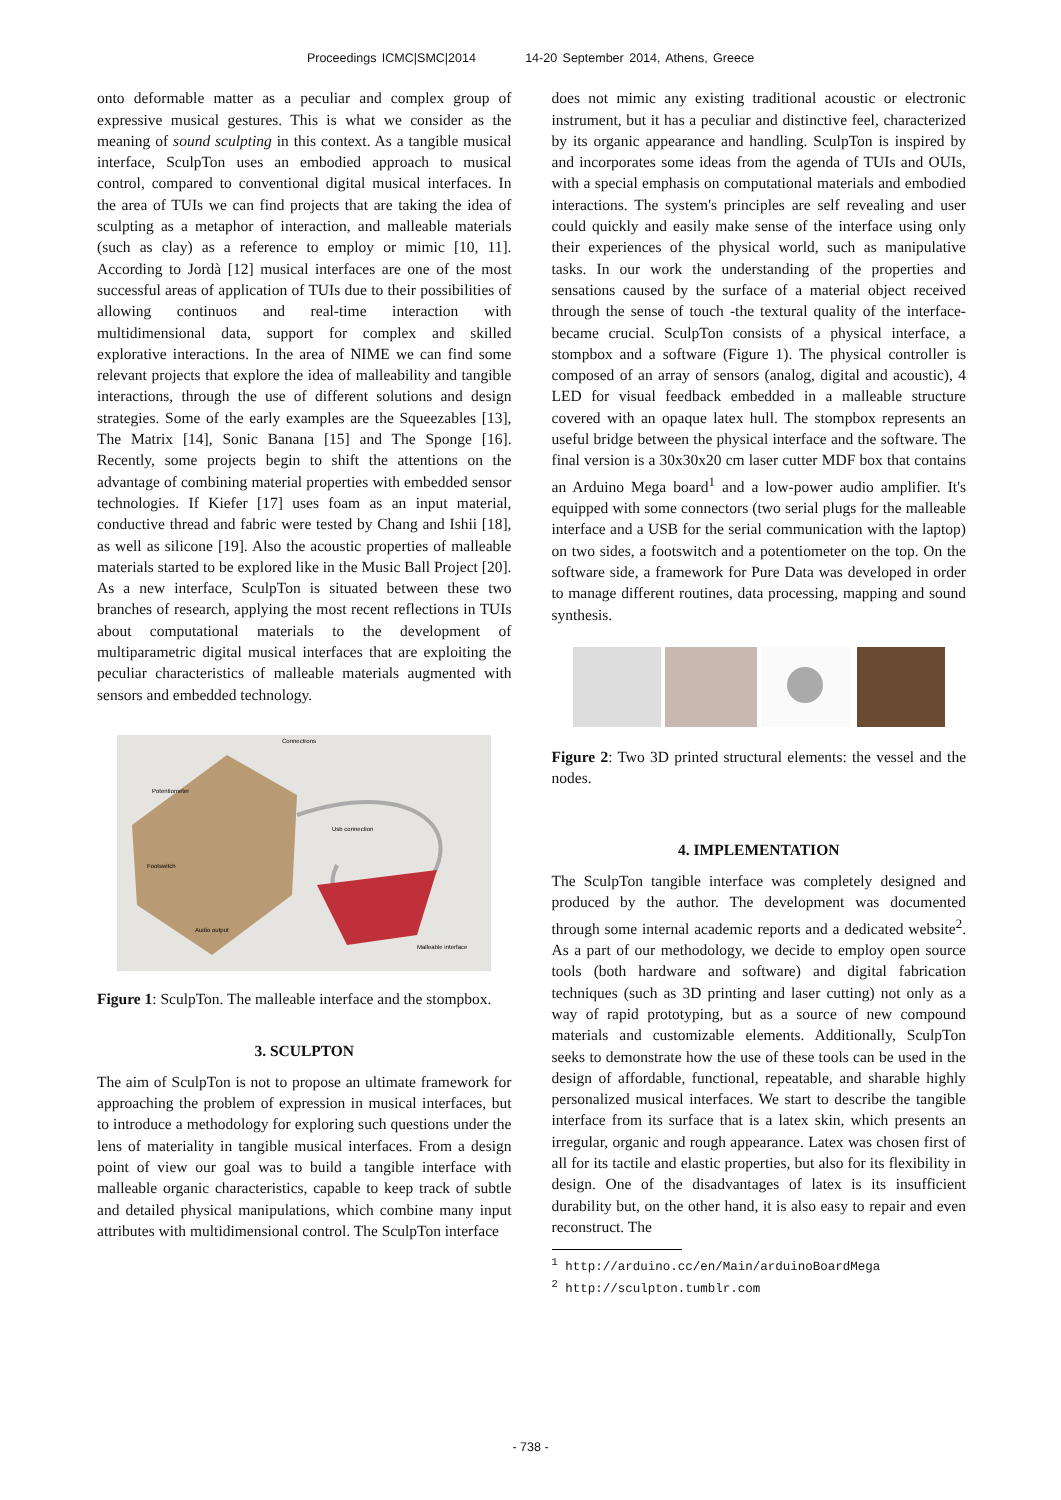Proceedings ICMC|SMC|2014 14-20 September 2014, Athens, Greece
onto deformable matter as a peculiar and complex group of expressive musical gestures. This is what we consider as the meaning of sound sculpting in this context. As a tangible musical interface, SculpTon uses an embodied approach to musical control, compared to conventional digital musical interfaces. In the area of TUIs we can find projects that are taking the idea of sculpting as a metaphor of interaction, and malleable materials (such as clay) as a reference to employ or mimic [10, 11]. According to Jordà [12] musical interfaces are one of the most successful areas of application of TUIs due to their possibilities of allowing continuos and real-time interaction with multidimensional data, support for complex and skilled explorative interactions. In the area of NIME we can find some relevant projects that explore the idea of malleability and tangible interactions, through the use of different solutions and design strategies. Some of the early examples are the Squeezables [13], The Matrix [14], Sonic Banana [15] and The Sponge [16]. Recently, some projects begin to shift the attentions on the advantage of combining material properties with embedded sensor technologies. If Kiefer [17] uses foam as an input material, conductive thread and fabric were tested by Chang and Ishii [18], as well as silicone [19]. Also the acoustic properties of malleable materials started to be explored like in the Music Ball Project [20]. As a new interface, SculpTon is situated between these two branches of research, applying the most recent reflections in TUIs about computational materials to the development of multiparametric digital musical interfaces that are exploiting the peculiar characteristics of malleable materials augmented with sensors and embedded technology.
Connectrons
Potentiometer
Usb connection
Footswitch
Audio output
Malleable interface
Figure 1: SculpTon. The malleable interface and the stompbox.
3. SCULPTON
The aim of SculpTon is not to propose an ultimate framework for approaching the problem of expression in musical interfaces, but to introduce a methodology for exploring such questions under the lens of materiality in tangible musical interfaces. From a design point of view our goal was to build a tangible interface with malleable organic characteristics, capable to keep track of subtle and detailed physical manipulations, which combine many input attributes with multidimensional control. The SculpTon interface
does not mimic any existing traditional acoustic or electronic instrument, but it has a peculiar and distinctive feel, characterized by its organic appearance and handling. SculpTon is inspired by and incorporates some ideas from the agenda of TUIs and OUIs, with a special emphasis on computational materials and embodied interactions. The system's principles are self revealing and user could quickly and easily make sense of the interface using only their experiences of the physical world, such as manipulative tasks. In our work the understanding of the properties and sensations caused by the surface of a material object received through the sense of touch -the textural quality of the interface- became crucial. SculpTon consists of a physical interface, a stompbox and a software (Figure 1). The physical controller is composed of an array of sensors (analog, digital and acoustic), 4 LED for visual feedback embedded in a malleable structure covered with an opaque latex hull. The stompbox represents an useful bridge between the physical interface and the software. The final version is a 30x30x20 cm laser cutter MDF box that contains an Arduino Mega board<sup>1</sup> and a low-power audio amplifier. It's equipped with some connectors (two serial plugs for the malleable interface and a USB for the serial communication with the laptop) on two sides, a footswitch and a potentiometer on the top. On the software side, a framework for Pure Data was developed in order to manage different routines, data processing, mapping and sound synthesis.
Figure 2: Two 3D printed structural elements: the vessel and the nodes.
4. IMPLEMENTATION
The SculpTon tangible interface was completely designed and produced by the author. The development was documented through some internal academic reports and a dedicated website<sup>2</sup>. As a part of our methodology, we decide to employ open source tools (both hardware and software) and digital fabrication techniques (such as 3D printing and laser cutting) not only as a way of rapid prototyping, but as a source of new compound materials and customizable elements. Additionally, SculpTon seeks to demonstrate how the use of these tools can be used in the design of affordable, functional, repeatable, and sharable highly personalized musical interfaces. We start to describe the tangible interface from its surface that is a latex skin, which presents an irregular, organic and rough appearance. Latex was chosen first of all for its tactile and elastic properties, but also for its flexibility in design. One of the disadvantages of latex is its insufficient durability but, on the other hand, it is also easy to repair and even reconstruct. The
<sup>1</sup> http://arduino.cc/en/Main/arduinoBoardMega
<sup>2</sup> http://sculpton.tumblr.com
- 738 -